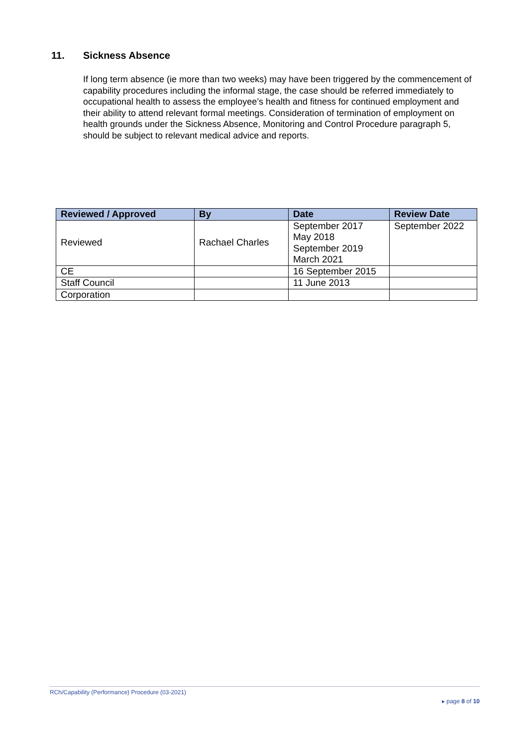11. Sickness Absence
If long term absence (ie more than two weeks) may have been triggered by the commencement of capability procedures including the informal stage, the case should be referred immediately to occupational health to assess the employee’s health and fitness for continued employment and their ability to attend relevant formal meetings. Consideration of termination of employment on health grounds under the Sickness Absence, Monitoring and Control Procedure paragraph 5, should be subject to relevant medical advice and reports.
| Reviewed / Approved | By | Date | Review Date |
| --- | --- | --- | --- |
| Reviewed | Rachael Charles | September 2017 May 2018 September 2019 March 2021 | September 2022 |
| CE | | 16 September 2015 | |
| Staff Council | | 11 June 2013 | |
| Corporation | | | |
RCh/Capability (Performance) Procedure (03-2021)
▸ page 8 of 10